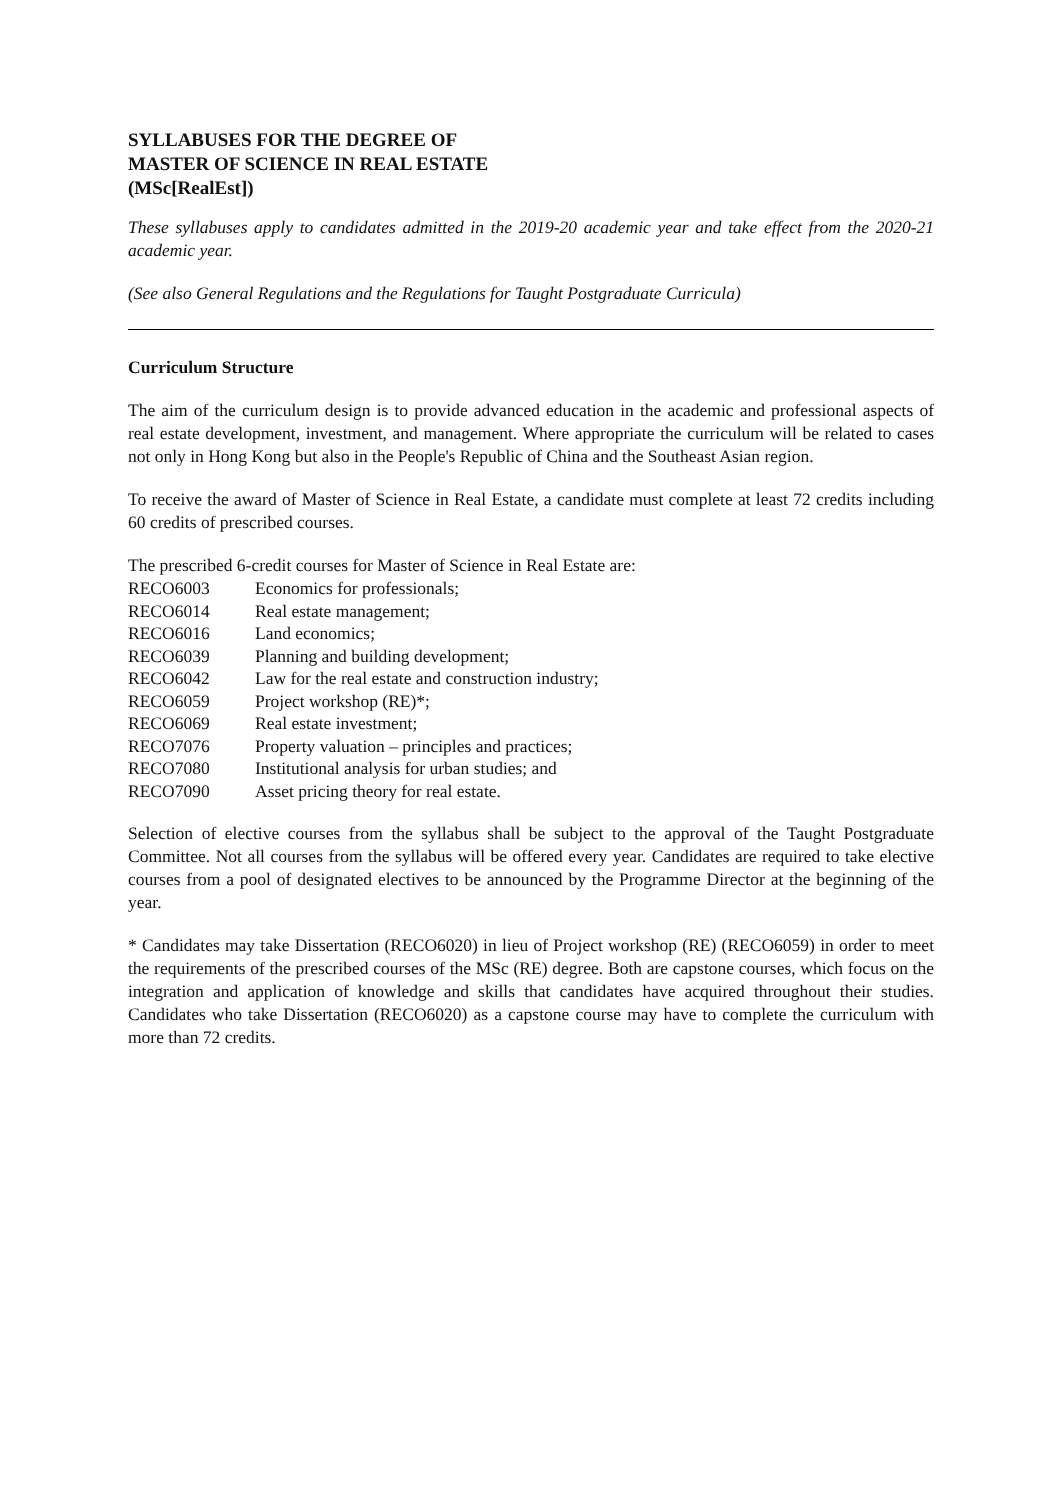SYLLABUSES FOR THE DEGREE OF
MASTER OF SCIENCE IN REAL ESTATE
(MSc[RealEst])
These syllabuses apply to candidates admitted in the 2019-20 academic year and take effect from the 2020-21 academic year.
(See also General Regulations and the Regulations for Taught Postgraduate Curricula)
Curriculum Structure
The aim of the curriculum design is to provide advanced education in the academic and professional aspects of real estate development, investment, and management. Where appropriate the curriculum will be related to cases not only in Hong Kong but also in the People's Republic of China and the Southeast Asian region.
To receive the award of Master of Science in Real Estate, a candidate must complete at least 72 credits including 60 credits of prescribed courses.
The prescribed 6-credit courses for Master of Science in Real Estate are:
| RECO6003 | Economics for professionals; |
| RECO6014 | Real estate management; |
| RECO6016 | Land economics; |
| RECO6039 | Planning and building development; |
| RECO6042 | Law for the real estate and construction industry; |
| RECO6059 | Project workshop (RE)*; |
| RECO6069 | Real estate investment; |
| RECO7076 | Property valuation – principles and practices; |
| RECO7080 | Institutional analysis for urban studies; and |
| RECO7090 | Asset pricing theory for real estate. |
Selection of elective courses from the syllabus shall be subject to the approval of the Taught Postgraduate Committee. Not all courses from the syllabus will be offered every year. Candidates are required to take elective courses from a pool of designated electives to be announced by the Programme Director at the beginning of the year.
* Candidates may take Dissertation (RECO6020) in lieu of Project workshop (RE) (RECO6059) in order to meet the requirements of the prescribed courses of the MSc (RE) degree. Both are capstone courses, which focus on the integration and application of knowledge and skills that candidates have acquired throughout their studies. Candidates who take Dissertation (RECO6020) as a capstone course may have to complete the curriculum with more than 72 credits.